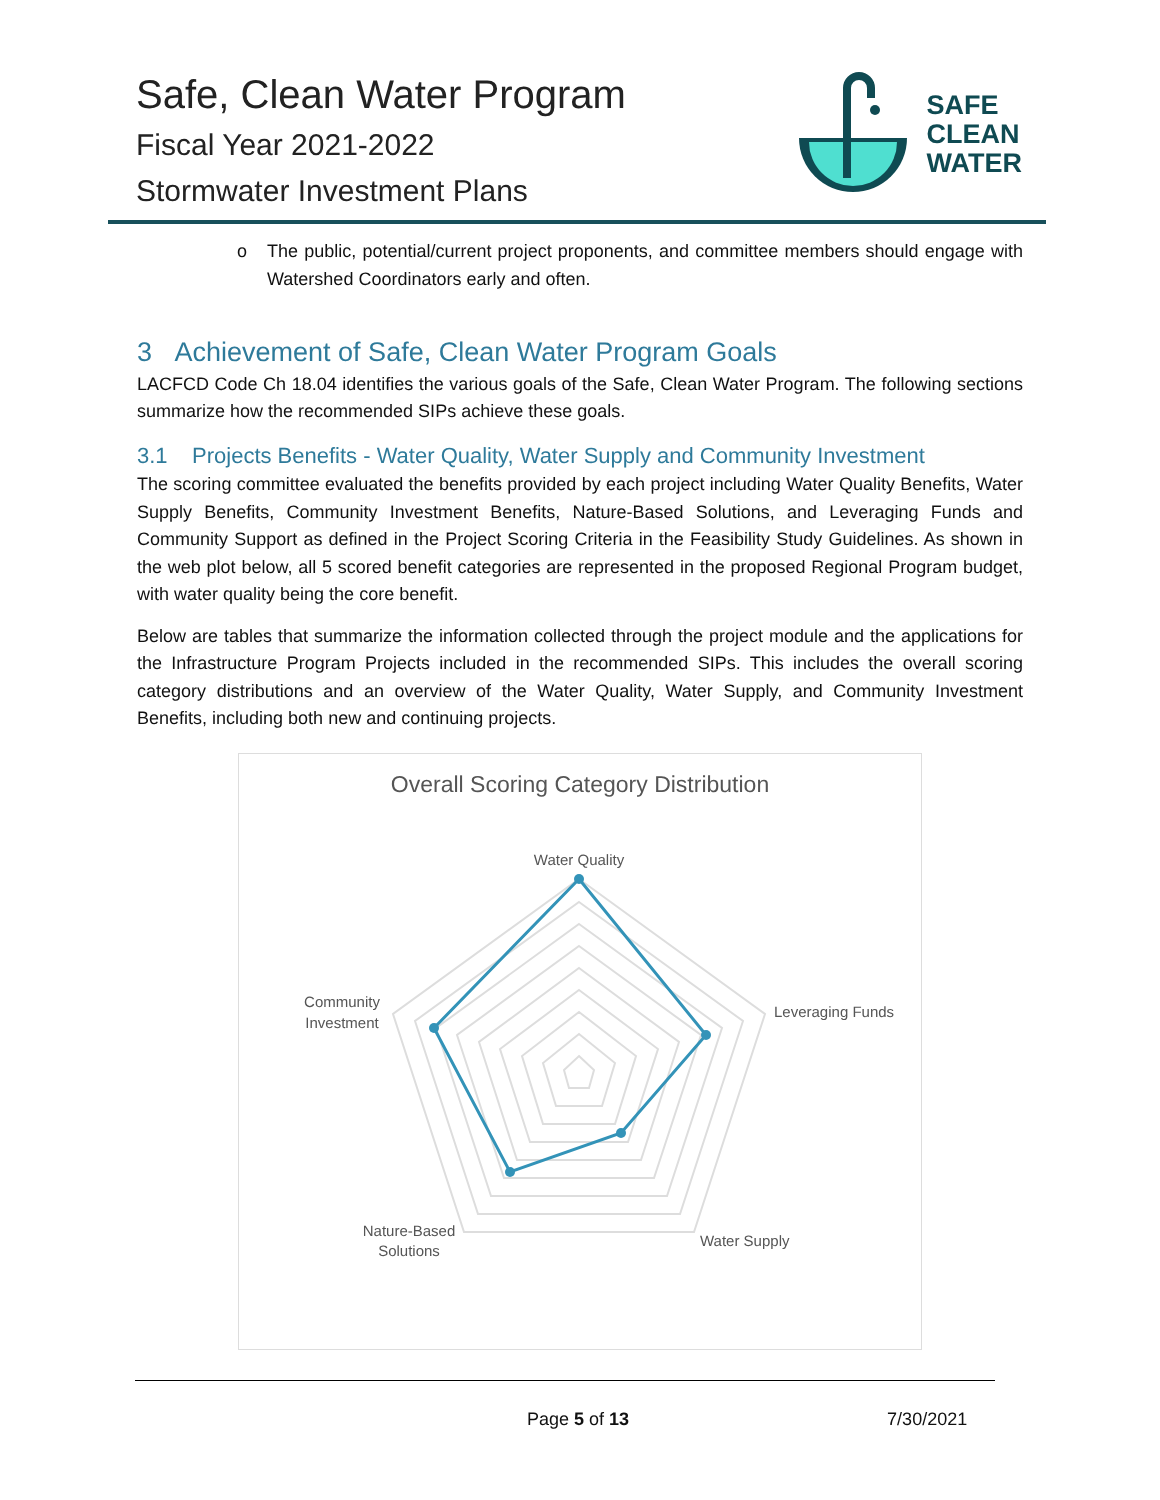Safe, Clean Water Program
Fiscal Year 2021-2022
Stormwater Investment Plans
SAFE
CLEAN
WATER
o The public, potential/current project proponents, and committee members should engage with Watershed Coordinators early and often.
3 Achievement of Safe, Clean Water Program Goals
LACFCD Code Ch 18.04 identifies the various goals of the Safe, Clean Water Program. The following sections summarize how the recommended SIPs achieve these goals.
3.1 Projects Benefits - Water Quality, Water Supply and Community Investment
The scoring committee evaluated the benefits provided by each project including Water Quality Benefits, Water Supply Benefits, Community Investment Benefits, Nature-Based Solutions, and Leveraging Funds and Community Support as defined in the Project Scoring Criteria in the Feasibility Study Guidelines. As shown in the web plot below, all 5 scored benefit categories are represented in the proposed Regional Program budget, with water quality being the core benefit.
Below are tables that summarize the information collected through the project module and the applications for the Infrastructure Program Projects included in the recommended SIPs. This includes the overall scoring category distributions and an overview of the Water Quality, Water Supply, and Community Investment Benefits, including both new and continuing projects.
Overall Scoring Category Distribution
Water Quality
Leveraging Funds
Water Supply
Nature-Based
Solutions
Community
Investment
Page 5 of 13 7/30/2021